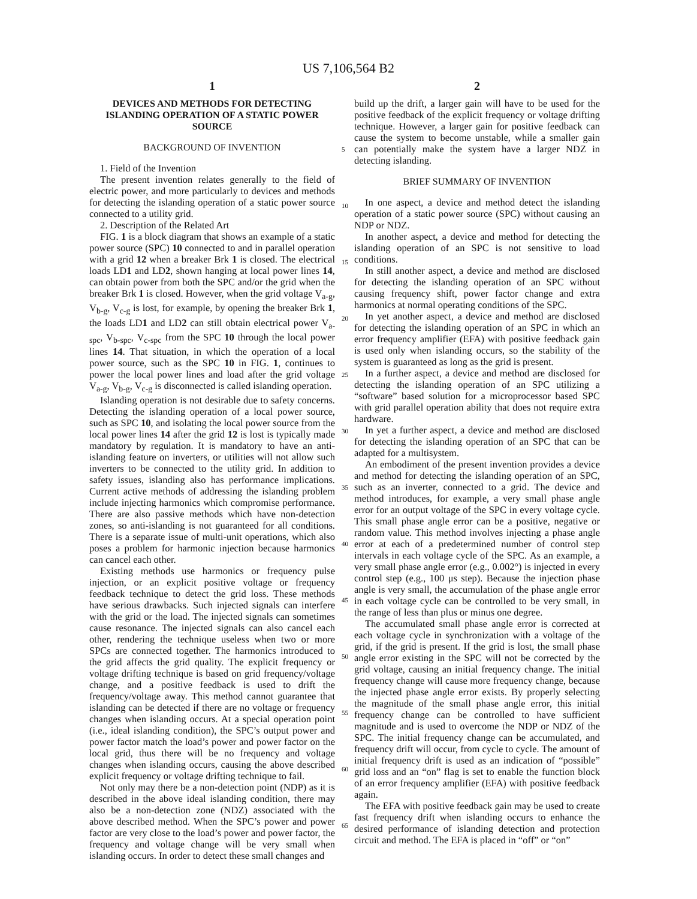US 7,106,564 B2
1
DEVICES AND METHODS FOR DETECTING ISLANDING OPERATION OF A STATIC POWER SOURCE
BACKGROUND OF INVENTION
1. Field of the Invention
The present invention relates generally to the field of electric power, and more particularly to devices and methods for detecting the islanding operation of a static power source connected to a utility grid.
2. Description of the Related Art
FIG. 1 is a block diagram that shows an example of a static power source (SPC) 10 connected to and in parallel operation with a grid 12 when a breaker Brk 1 is closed. The electrical loads LD1 and LD2, shown hanging at local power lines 14, can obtain power from both the SPC and/or the grid when the breaker Brk 1 is closed. However, when the grid voltage V<sub>a-g</sub>, V<sub>b-g</sub>, V<sub>c-g</sub> is lost, for example, by opening the breaker Brk 1, the loads LD1 and LD2 can still obtain electrical power V<sub>a-spc</sub>, V<sub>b-spc</sub>, V<sub>c-spc</sub> from the SPC 10 through the local power lines 14. That situation, in which the operation of a local power source, such as the SPC 10 in FIG. 1, continues to power the local power lines and load after the grid voltage V<sub>a-g</sub>, V<sub>b-g</sub>, V<sub>c-g</sub> is disconnected is called islanding operation.
Islanding operation is not desirable due to safety concerns. Detecting the islanding operation of a local power source, such as SPC 10, and isolating the local power source from the local power lines 14 after the grid 12 is lost is typically made mandatory by regulation. It is mandatory to have an anti-islanding feature on inverters, or utilities will not allow such inverters to be connected to the utility grid. In addition to safety issues, islanding also has performance implications. Current active methods of addressing the islanding problem include injecting harmonics which compromise performance. There are also passive methods which have non-detection zones, so anti-islanding is not guaranteed for all conditions. There is a separate issue of multi-unit operations, which also poses a problem for harmonic injection because harmonics can cancel each other.
Existing methods use harmonics or frequency pulse injection, or an explicit positive voltage or frequency feedback technique to detect the grid loss. These methods have serious drawbacks. Such injected signals can interfere with the grid or the load. The injected signals can sometimes cause resonance. The injected signals can also cancel each other, rendering the technique useless when two or more SPCs are connected together. The harmonics introduced to the grid affects the grid quality. The explicit frequency or voltage drifting technique is based on grid frequency/voltage change, and a positive feedback is used to drift the frequency/voltage away. This method cannot guarantee that islanding can be detected if there are no voltage or frequency changes when islanding occurs. At a special operation point (i.e., ideal islanding condition), the SPC’s output power and power factor match the load’s power and power factor on the local grid, thus there will be no frequency and voltage changes when islanding occurs, causing the above described explicit frequency or voltage drifting technique to fail.
Not only may there be a non-detection point (NDP) as it is described in the above ideal islanding condition, there may also be a non-detection zone (NDZ) associated with the above described method. When the SPC’s power and power factor are very close to the load’s power and power factor, the frequency and voltage change will be very small when islanding occurs. In order to detect these small changes and
5
10
15
20
25
30
35
40
45
50
55
60
65
2
build up the drift, a larger gain will have to be used for the positive feedback of the explicit frequency or voltage drifting technique. However, a larger gain for positive feedback can cause the system to become unstable, while a smaller gain can potentially make the system have a larger NDZ in detecting islanding.
BRIEF SUMMARY OF INVENTION
In one aspect, a device and method detect the islanding operation of a static power source (SPC) without causing an NDP or NDZ.
In another aspect, a device and method for detecting the islanding operation of an SPC is not sensitive to load conditions.
In still another aspect, a device and method are disclosed for detecting the islanding operation of an SPC without causing frequency shift, power factor change and extra harmonics at normal operating conditions of the SPC.
In yet another aspect, a device and method are disclosed for detecting the islanding operation of an SPC in which an error frequency amplifier (EFA) with positive feedback gain is used only when islanding occurs, so the stability of the system is guaranteed as long as the grid is present.
In a further aspect, a device and method are disclosed for detecting the islanding operation of an SPC utilizing a “software” based solution for a microprocessor based SPC with grid parallel operation ability that does not require extra hardware.
In yet a further aspect, a device and method are disclosed for detecting the islanding operation of an SPC that can be adapted for a multisystem.
An embodiment of the present invention provides a device and method for detecting the islanding operation of an SPC, such as an inverter, connected to a grid. The device and method introduces, for example, a very small phase angle error for an output voltage of the SPC in every voltage cycle. This small phase angle error can be a positive, negative or random value. This method involves injecting a phase angle error at each of a predetermined number of control step intervals in each voltage cycle of the SPC. As an example, a very small phase angle error (e.g., 0.002°) is injected in every control step (e.g., 100 μs step). Because the injection phase angle is very small, the accumulation of the phase angle error in each voltage cycle can be controlled to be very small, in the range of less than plus or minus one degree.
The accumulated small phase angle error is corrected at each voltage cycle in synchronization with a voltage of the grid, if the grid is present. If the grid is lost, the small phase angle error existing in the SPC will not be corrected by the grid voltage, causing an initial frequency change. The initial frequency change will cause more frequency change, because the injected phase angle error exists. By properly selecting the magnitude of the small phase angle error, this initial frequency change can be controlled to have sufficient magnitude and is used to overcome the NDP or NDZ of the SPC. The initial frequency change can be accumulated, and frequency drift will occur, from cycle to cycle. The amount of initial frequency drift is used as an indication of “possible” grid loss and an “on” flag is set to enable the function block of an error frequency amplifier (EFA) with positive feedback again.
The EFA with positive feedback gain may be used to create fast frequency drift when islanding occurs to enhance the desired performance of islanding detection and protection circuit and method. The EFA is placed in “off” or “on”